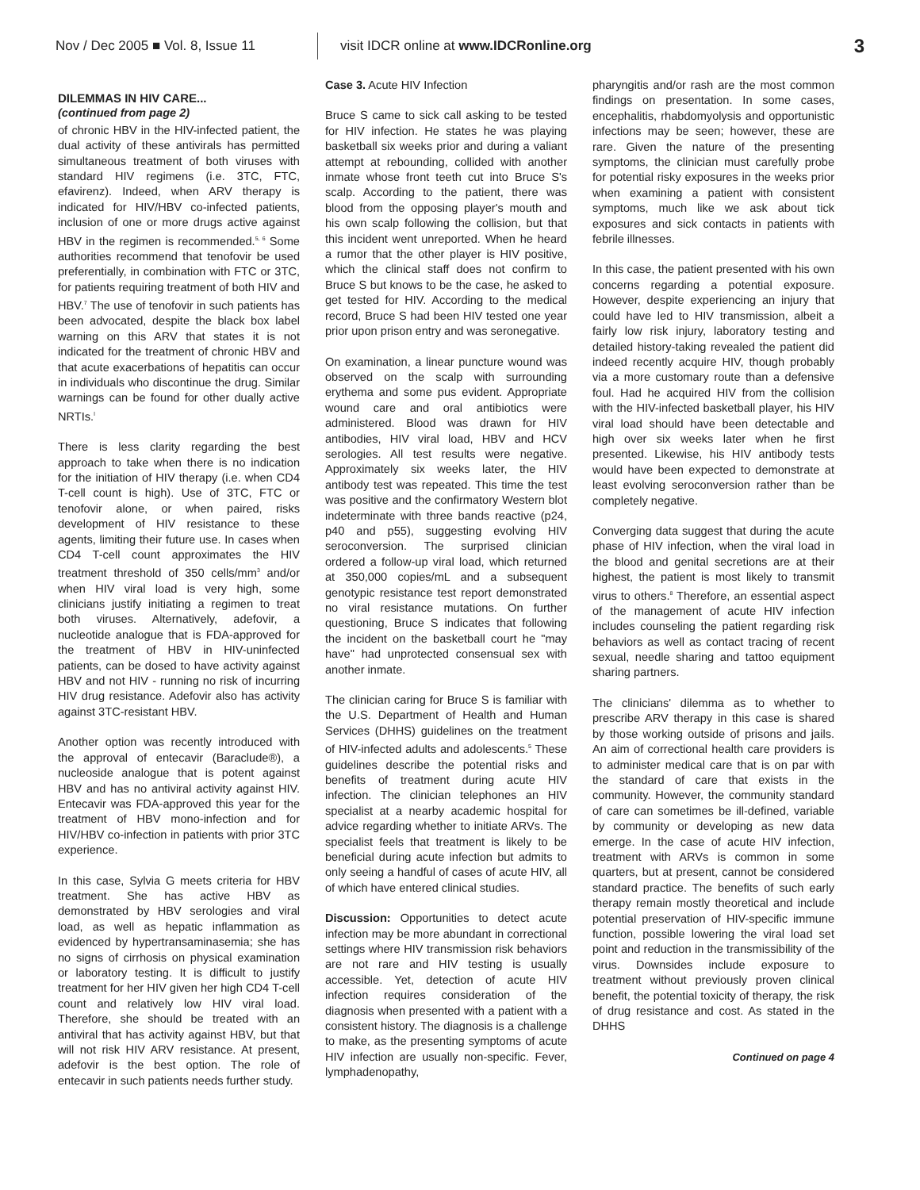Nov / Dec 2005 ■ Vol. 8, Issue 11
visit IDCR online at www.IDCRonline.org
3
DILEMMAS IN HIV CARE...
(continued from page 2)
of chronic HBV in the HIV-infected patient, the dual activity of these antivirals has permitted simultaneous treatment of both viruses with standard HIV regimens (i.e. 3TC, FTC, efavirenz). Indeed, when ARV therapy is indicated for HIV/HBV co-infected patients, inclusion of one or more drugs active against HBV in the regimen is recommended.<sup>5, 6</sup> Some authorities recommend that tenofovir be used preferentially, in combination with FTC or 3TC, for patients requiring treatment of both HIV and HBV.<sup>7</sup> The use of tenofovir in such patients has been advocated, despite the black box label warning on this ARV that states it is not indicated for the treatment of chronic HBV and that acute exacerbations of hepatitis can occur in individuals who discontinue the drug. Similar warnings can be found for other dually active NRTIs.<sup>l</sup>
There is less clarity regarding the best approach to take when there is no indication for the initiation of HIV therapy (i.e. when CD4 T-cell count is high). Use of 3TC, FTC or tenofovir alone, or when paired, risks development of HIV resistance to these agents, limiting their future use. In cases when CD4 T-cell count approximates the HIV treatment threshold of 350 cells/mm<sup>3</sup> and/or when HIV viral load is very high, some clinicians justify initiating a regimen to treat both viruses. Alternatively, adefovir, a nucleotide analogue that is FDA-approved for the treatment of HBV in HIV-uninfected patients, can be dosed to have activity against HBV and not HIV - running no risk of incurring HIV drug resistance. Adefovir also has activity against 3TC-resistant HBV.
Another option was recently introduced with the approval of entecavir (Baraclude®), a nucleoside analogue that is potent against HBV and has no antiviral activity against HIV. Entecavir was FDA-approved this year for the treatment of HBV mono-infection and for HIV/HBV co-infection in patients with prior 3TC experience.
In this case, Sylvia G meets criteria for HBV treatment. She has active HBV as demonstrated by HBV serologies and viral load, as well as hepatic inflammation as evidenced by hypertransaminasemia; she has no signs of cirrhosis on physical examination or laboratory testing. It is difficult to justify treatment for her HIV given her high CD4 T-cell count and relatively low HIV viral load. Therefore, she should be treated with an antiviral that has activity against HBV, but that will not risk HIV ARV resistance. At present, adefovir is the best option. The role of entecavir in such patients needs further study.
Case 3. Acute HIV Infection
Bruce S came to sick call asking to be tested for HIV infection. He states he was playing basketball six weeks prior and during a valiant attempt at rebounding, collided with another inmate whose front teeth cut into Bruce S's scalp. According to the patient, there was blood from the opposing player's mouth and his own scalp following the collision, but that this incident went unreported. When he heard a rumor that the other player is HIV positive, which the clinical staff does not confirm to Bruce S but knows to be the case, he asked to get tested for HIV. According to the medical record, Bruce S had been HIV tested one year prior upon prison entry and was seronegative.
On examination, a linear puncture wound was observed on the scalp with surrounding erythema and some pus evident. Appropriate wound care and oral antibiotics were administered. Blood was drawn for HIV antibodies, HIV viral load, HBV and HCV serologies. All test results were negative. Approximately six weeks later, the HIV antibody test was repeated. This time the test was positive and the confirmatory Western blot indeterminate with three bands reactive (p24, p40 and p55), suggesting evolving HIV seroconversion. The surprised clinician ordered a follow-up viral load, which returned at 350,000 copies/mL and a subsequent genotypic resistance test report demonstrated no viral resistance mutations. On further questioning, Bruce S indicates that following the incident on the basketball court he "may have" had unprotected consensual sex with another inmate.
The clinician caring for Bruce S is familiar with the U.S. Department of Health and Human Services (DHHS) guidelines on the treatment of HIV-infected adults and adolescents.<sup>5</sup> These guidelines describe the potential risks and benefits of treatment during acute HIV infection. The clinician telephones an HIV specialist at a nearby academic hospital for advice regarding whether to initiate ARVs. The specialist feels that treatment is likely to be beneficial during acute infection but admits to only seeing a handful of cases of acute HIV, all of which have entered clinical studies.
Discussion: Opportunities to detect acute infection may be more abundant in correctional settings where HIV transmission risk behaviors are not rare and HIV testing is usually accessible. Yet, detection of acute HIV infection requires consideration of the diagnosis when presented with a patient with a consistent history. The diagnosis is a challenge to make, as the presenting symptoms of acute HIV infection are usually non-specific. Fever, lymphadenopathy,
pharyngitis and/or rash are the most common findings on presentation. In some cases, encephalitis, rhabdomyolysis and opportunistic infections may be seen; however, these are rare. Given the nature of the presenting symptoms, the clinician must carefully probe for potential risky exposures in the weeks prior when examining a patient with consistent symptoms, much like we ask about tick exposures and sick contacts in patients with febrile illnesses.
In this case, the patient presented with his own concerns regarding a potential exposure. However, despite experiencing an injury that could have led to HIV transmission, albeit a fairly low risk injury, laboratory testing and detailed history-taking revealed the patient did indeed recently acquire HIV, though probably via a more customary route than a defensive foul. Had he acquired HIV from the collision with the HIV-infected basketball player, his HIV viral load should have been detectable and high over six weeks later when he first presented. Likewise, his HIV antibody tests would have been expected to demonstrate at least evolving seroconversion rather than be completely negative.
Converging data suggest that during the acute phase of HIV infection, when the viral load in the blood and genital secretions are at their highest, the patient is most likely to transmit virus to others.<sup>8</sup> Therefore, an essential aspect of the management of acute HIV infection includes counseling the patient regarding risk behaviors as well as contact tracing of recent sexual, needle sharing and tattoo equipment sharing partners.
The clinicians' dilemma as to whether to prescribe ARV therapy in this case is shared by those working outside of prisons and jails. An aim of correctional health care providers is to administer medical care that is on par with the standard of care that exists in the community. However, the community standard of care can sometimes be ill-defined, variable by community or developing as new data emerge. In the case of acute HIV infection, treatment with ARVs is common in some quarters, but at present, cannot be considered standard practice. The benefits of such early therapy remain mostly theoretical and include potential preservation of HIV-specific immune function, possible lowering the viral load set point and reduction in the transmissibility of the virus. Downsides include exposure to treatment without previously proven clinical benefit, the potential toxicity of therapy, the risk of drug resistance and cost. As stated in the DHHS
Continued on page 4